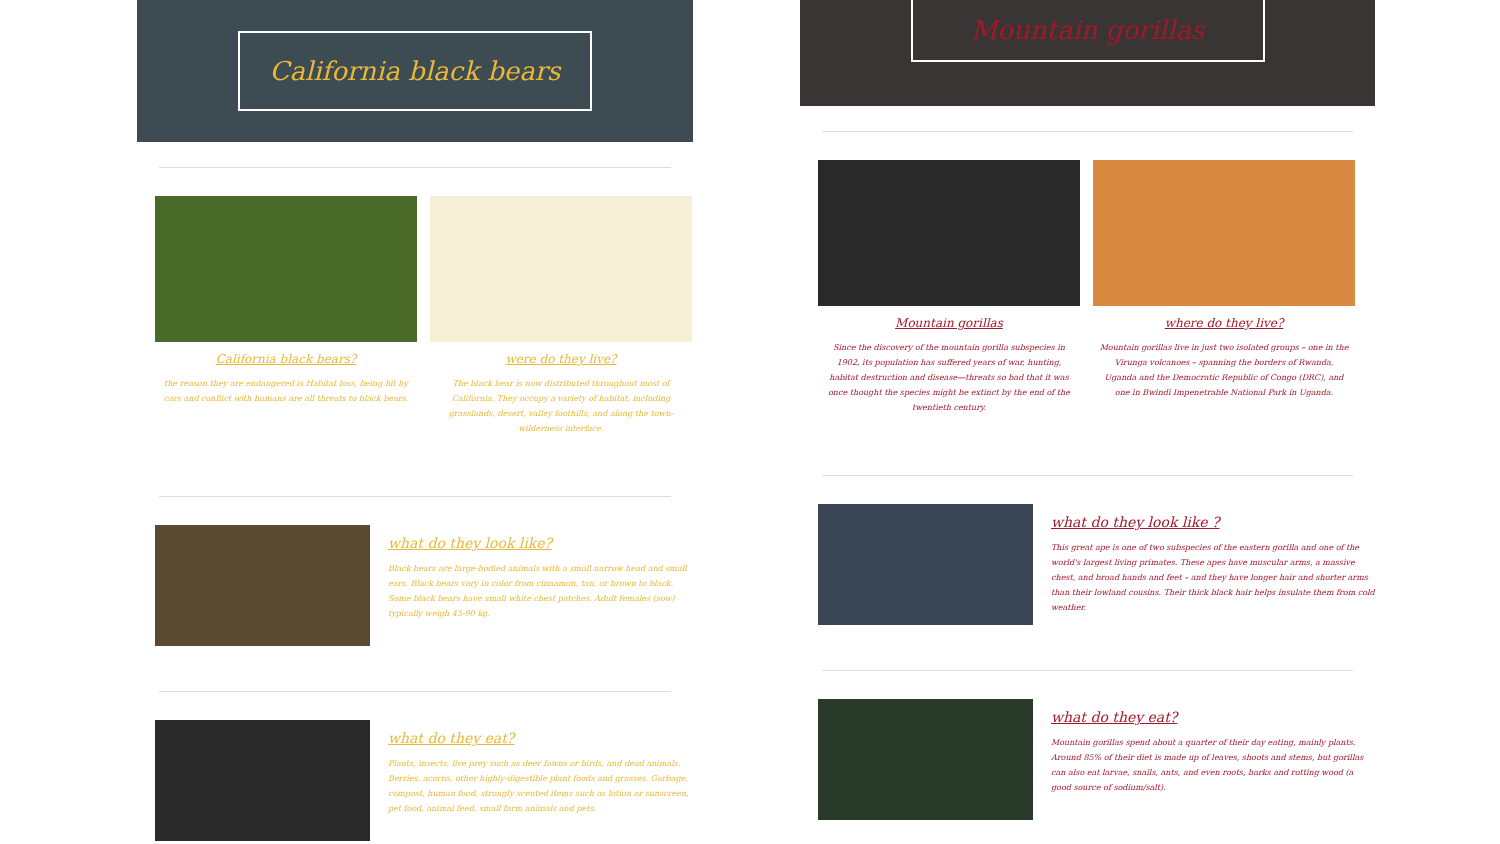California black bears
California black bears?
the reason they are endangered is Habitat loss, being hit by cars and conflict with humans are all threats to black bears.
were do they live?
The black bear is now distributed throughout most of California. They occupy a variety of habitat, including grasslands, desert, valley foothills, and along the town-wilderness interface.
what do they look like?
Black bears are large-bodied animals with a small narrow head and small ears. Black bears vary in color from cinnamon, tan, or brown to black. Some black bears have small white chest patches. Adult females (sow) typically weigh 45-90 kg.
what do they eat?
Plants, insects, live prey such as deer fawns or birds, and dead animals. Berries, acorns, other highly-digestible plant foods and grasses. Garbage, compost, human food, strongly scented items such as lotion or sunscreen, pet food, animal feed, small farm animals and pets.
Mountain gorillas
Mountain gorillas
Since the discovery of the mountain gorilla subspecies in 1902, its population has suffered years of war, hunting, habitat destruction and disease—threats so bad that it was once thought the species might be extinct by the end of the twentieth century.
where do they live?
Mountain gorillas live in just two isolated groups – one in the Virunga volcanoes – spanning the borders of Rwanda, Uganda and the Democratic Republic of Congo (DRC), and one in Bwindi Impenetrable National Park in Uganda.
what do they look like ?
This great ape is one of two subspecies of the eastern gorilla and one of the world's largest living primates. These apes have muscular arms, a massive chest, and broad hands and feet – and they have longer hair and shorter arms than their lowland cousins. Their thick black hair helps insulate them from cold weather.
what do they eat?
Mountain gorillas spend about a quarter of their day eating, mainly plants. Around 85% of their diet is made up of leaves, shoots and stems, but gorillas can also eat larvae, snails, ants, and even roots, barks and rotting wood (a good source of sodium/salt).